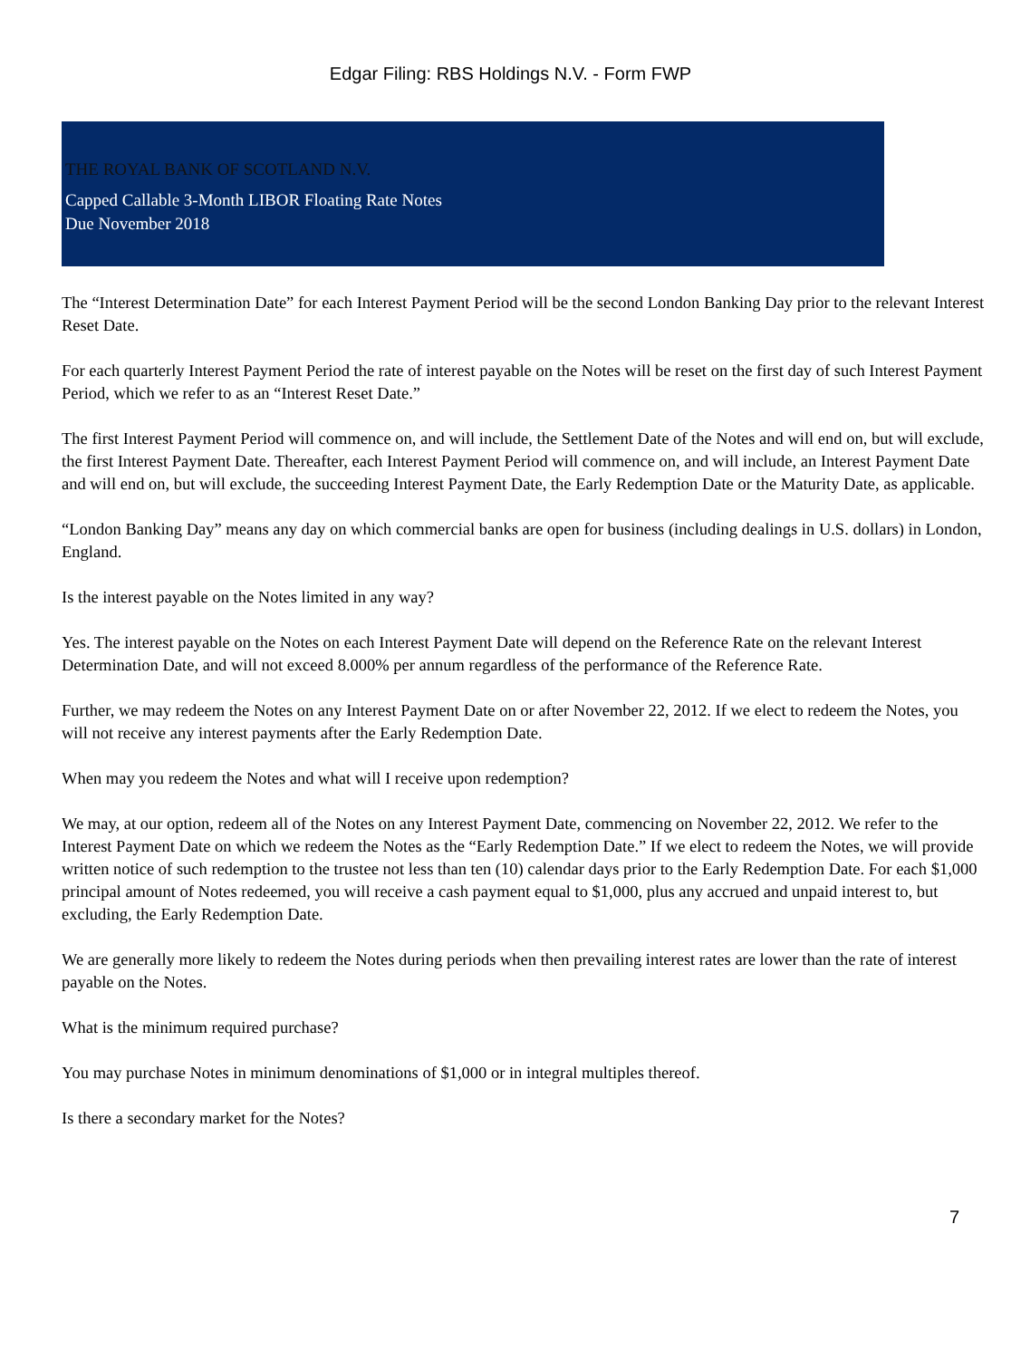Edgar Filing: RBS Holdings N.V. - Form FWP
THE ROYAL BANK OF SCOTLAND N.V.
Capped Callable 3-Month LIBOR Floating Rate Notes
Due November 2018
The “Interest Determination Date” for each Interest Payment Period will be the second London Banking Day prior to the relevant Interest Reset Date.
For each quarterly Interest Payment Period the rate of interest payable on the Notes will be reset on the first day of such Interest Payment Period, which we refer to as an “Interest Reset Date.”
The first Interest Payment Period will commence on, and will include, the Settlement Date of the Notes and will end on, but will exclude, the first Interest Payment Date. Thereafter, each Interest Payment Period will commence on, and will include, an Interest Payment Date and will end on, but will exclude, the succeeding Interest Payment Date, the Early Redemption Date or the Maturity Date, as applicable.
“London Banking Day” means any day on which commercial banks are open for business (including dealings in U.S. dollars) in London, England.
Is the interest payable on the Notes limited in any way?
Yes. The interest payable on the Notes on each Interest Payment Date will depend on the Reference Rate on the relevant Interest Determination Date, and will not exceed 8.000% per annum regardless of the performance of the Reference Rate.
Further, we may redeem the Notes on any Interest Payment Date on or after November 22, 2012. If we elect to redeem the Notes, you will not receive any interest payments after the Early Redemption Date.
When may you redeem the Notes and what will I receive upon redemption?
We may, at our option, redeem all of the Notes on any Interest Payment Date, commencing on November 22, 2012. We refer to the Interest Payment Date on which we redeem the Notes as the “Early Redemption Date.” If we elect to redeem the Notes, we will provide written notice of such redemption to the trustee not less than ten (10) calendar days prior to the Early Redemption Date. For each $1,000 principal amount of Notes redeemed, you will receive a cash payment equal to $1,000, plus any accrued and unpaid interest to, but excluding, the Early Redemption Date.
We are generally more likely to redeem the Notes during periods when then prevailing interest rates are lower than the rate of interest payable on the Notes.
What is the minimum required purchase?
You may purchase Notes in minimum denominations of $1,000 or in integral multiples thereof.
Is there a secondary market for the Notes?
7